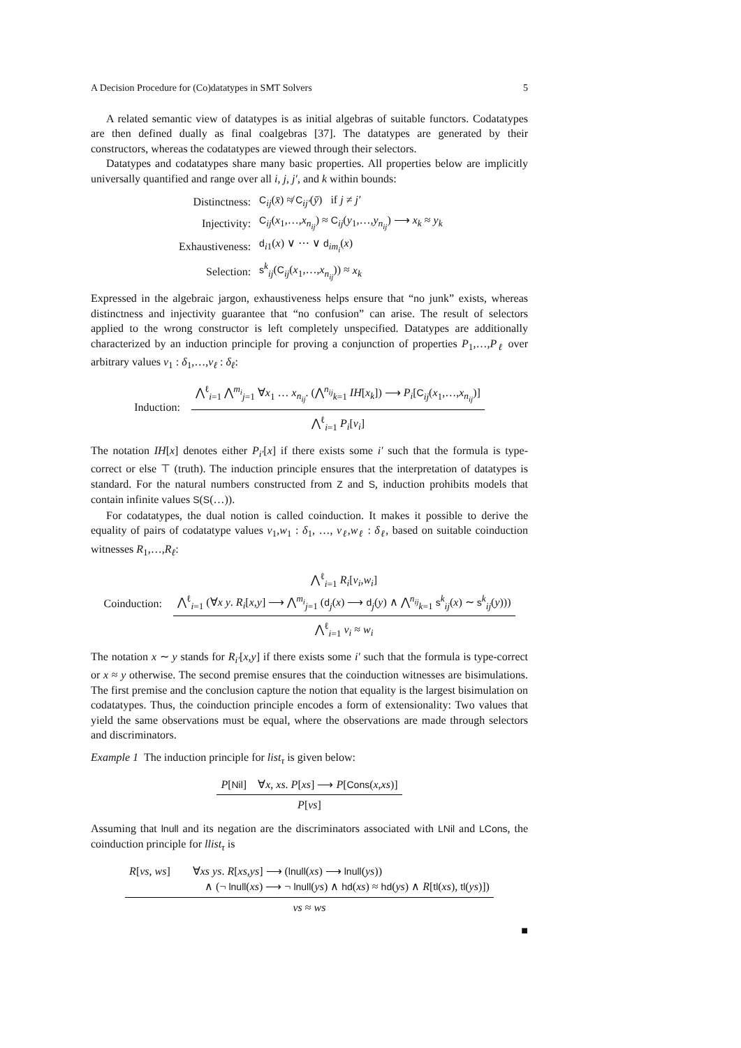A Decision Procedure for (Co)datatypes in SMT Solvers 5
A related semantic view of datatypes is as initial algebras of suitable functors. Codatatypes are then defined dually as final coalgebras [37]. The datatypes are generated by their constructors, whereas the codatatypes are viewed through their selectors.
Datatypes and codatatypes share many basic properties. All properties below are implicitly universally quantified and range over all i, j, j′, and k within bounds:
| Distinctness: | C<sub>ij</sub>( x̄ ) ≉ C<sub>ij′</sub>( ȳ ) if j ≠ j′ |
| Injectivity: | C<sub>ij</sub>( x<sub>1</sub>,…, x<sub>n<sub>ij</sub></sub>) ≈ C<sub>ij</sub>( y<sub>1</sub>,…, y<sub>n<sub>ij</sub></sub>) ⟶ x<sub>k</sub> ≈ y<sub>k</sub> |
| Exhaustiveness: | d<sub>i1</sub>( x ) ∨ ⋯ ∨ d<sub>im<sub>i</sub></sub>( x ) |
| Selection: | s<sup>k</sup><sub>ij</sub>( C<sub>ij</sub>( x<sub>1</sub>,…, x<sub>n<sub>ij</sub></sub>)) ≈ x<sub>k</sub> |
Expressed in the algebraic jargon, exhaustiveness helps ensure that “no junk” exists, whereas distinctness and injectivity guarantee that “no confusion” can arise. The result of selectors applied to the wrong constructor is left completely unspecified. Datatypes are additionally characterized by an induction principle for proving a conjunction of properties P<sub>1</sub>,…,P<sub>ℓ</sub> over arbitrary values v<sub>1</sub> : δ<sub>1</sub>,…,v<sub>ℓ</sub> : δ<sub>ℓ</sub>:
Induction:
⋀<sup>ℓ</sup><sub>i=1</sub> ⋀<sup>m<sub>i</sub></sup><sub>j=1</sub> ∀x<sub>1</sub> … x<sub>n<sub>ij</sub></sub>. (⋀<sup>n<sub>ij</sub></sup><sub>k=1</sub> IH[x<sub>k</sub>]) ⟶ P<sub>i</sub>[C<sub>ij</sub>(x<sub>1</sub>,…,x<sub>n<sub>ij</sub></sub>)]
⋀<sup>ℓ</sup><sub>i=1</sub> P<sub>i</sub>[v<sub>i</sub>]
The notation IH[x] denotes either P<sub>i′</sub>[x] if there exists some i′ such that the formula is type-correct or else ⊤ (truth). The induction principle ensures that the interpretation of datatypes is standard. For the natural numbers constructed from Z and S, induction prohibits models that contain infinite values S(S(…)).
For codatatypes, the dual notion is called coinduction. It makes it possible to derive the equality of pairs of codatatype values v<sub>1</sub>,w<sub>1</sub> : δ<sub>1</sub>, …, v<sub>ℓ</sub>,w<sub>ℓ</sub> : δ<sub>ℓ</sub>, based on suitable coinduction witnesses R<sub>1</sub>,…,R<sub>ℓ</sub>:
Coinduction:
⋀<sup>ℓ</sup><sub>i=1</sub> R<sub>i</sub>[v<sub>i</sub>,w<sub>i</sub>]
⋀<sup>ℓ</sup><sub>i=1</sub> (∀x y. R<sub>i</sub>[x,y] ⟶ ⋀<sup>m<sub>i</sub></sup><sub>j=1</sub> (d<sub>j</sub>(x) ⟶ d<sub>j</sub>(y) ∧ ⋀<sup>n<sub>ij</sub></sup><sub>k=1</sub> s<sup>k</sup><sub>ij</sub>(x) ∼ s<sup>k</sup><sub>ij</sub>(y)))
⋀<sup>ℓ</sup><sub>i=1</sub> v<sub>i</sub> ≈ w<sub>i</sub>
The notation x ∼ y stands for R<sub>i′</sub>[x,y] if there exists some i′ such that the formula is type-correct or x ≈ y otherwise. The second premise ensures that the coinduction witnesses are bisimulations. The first premise and the conclusion capture the notion that equality is the largest bisimulation on codatatypes. Thus, the coinduction principle encodes a form of extensionality: Two values that yield the same observations must be equal, where the observations are made through selectors and discriminators.
Example 1 The induction principle for list<sub>τ</sub> is given below:
P[Nil] ∀x, xs. P[xs] ⟶ P[Cons(x,xs)]
P[vs]
Assuming that lnull and its negation are the discriminators associated with LNil and LCons, the coinduction principle for llist<sub>τ</sub> is
R[vs, ws] ∀xs ys. R[xs,ys] ⟶ (lnull(xs) ⟶ lnull(ys))
∧ (¬ lnull(xs) ⟶ ¬ lnull(ys) ∧ hd(xs) ≈ hd(ys) ∧ R[tl(xs), tl(ys)])
vs ≈ ws
■